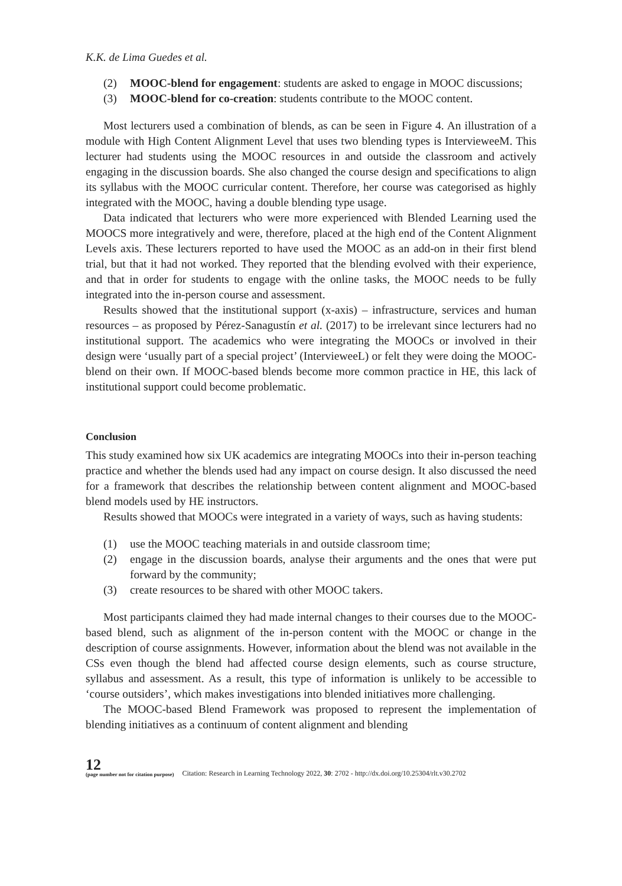K.K. de Lima Guedes et al.
(2) MOOC-blend for engagement: students are asked to engage in MOOC discussions;
(3) MOOC-blend for co-creation: students contribute to the MOOC content.
Most lecturers used a combination of blends, as can be seen in Figure 4. An illustration of a module with High Content Alignment Level that uses two blending types is IntervieweeM. This lecturer had students using the MOOC resources in and outside the classroom and actively engaging in the discussion boards. She also changed the course design and specifications to align its syllabus with the MOOC curricular content. Therefore, her course was categorised as highly integrated with the MOOC, having a double blending type usage.
Data indicated that lecturers who were more experienced with Blended Learning used the MOOCS more integratively and were, therefore, placed at the high end of the Content Alignment Levels axis. These lecturers reported to have used the MOOC as an add-on in their first blend trial, but that it had not worked. They reported that the blending evolved with their experience, and that in order for students to engage with the online tasks, the MOOC needs to be fully integrated into the in-person course and assessment.
Results showed that the institutional support (x-axis) – infrastructure, services and human resources – as proposed by Pérez-Sanagustín et al. (2017) to be irrelevant since lecturers had no institutional support. The academics who were integrating the MOOCs or involved in their design were ‘usually part of a special project’ (IntervieweeL) or felt they were doing the MOOC-blend on their own. If MOOC-based blends become more common practice in HE, this lack of institutional support could become problematic.
Conclusion
This study examined how six UK academics are integrating MOOCs into their in-person teaching practice and whether the blends used had any impact on course design. It also discussed the need for a framework that describes the relationship between content alignment and MOOC-based blend models used by HE instructors.
Results showed that MOOCs were integrated in a variety of ways, such as having students:
(1) use the MOOC teaching materials in and outside classroom time;
(2) engage in the discussion boards, analyse their arguments and the ones that were put forward by the community;
(3) create resources to be shared with other MOOC takers.
Most participants claimed they had made internal changes to their courses due to the MOOC-based blend, such as alignment of the in-person content with the MOOC or change in the description of course assignments. However, information about the blend was not available in the CSs even though the blend had affected course design elements, such as course structure, syllabus and assessment. As a result, this type of information is unlikely to be accessible to ‘course outsiders’, which makes investigations into blended initiatives more challenging.
The MOOC-based Blend Framework was proposed to represent the implementation of blending initiatives as a continuum of content alignment and blending
12
(page number not for citation purpose)
Citation: Research in Learning Technology 2022, 30: 2702 - http://dx.doi.org/10.25304/rlt.v30.2702